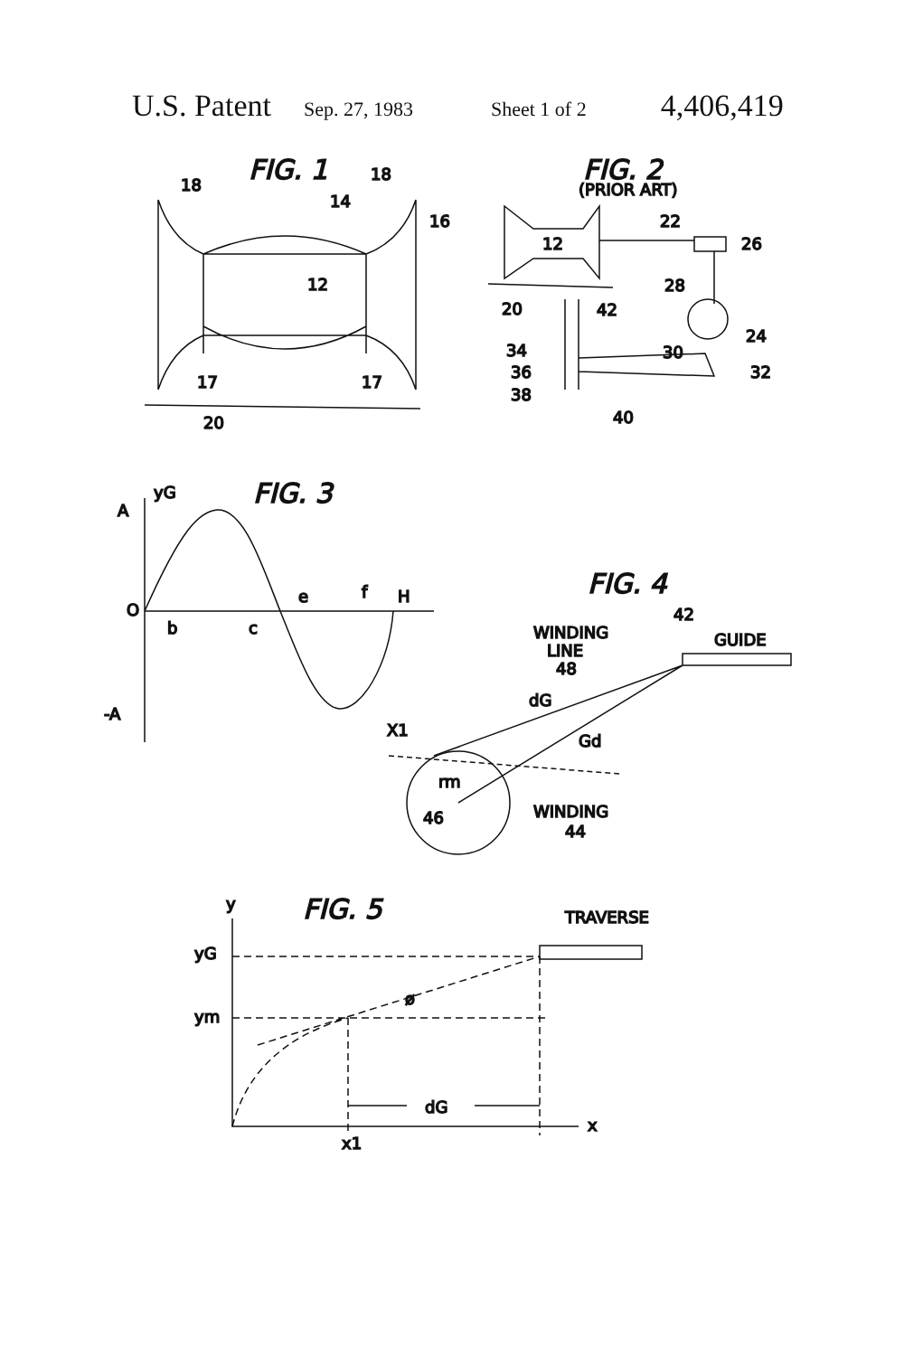U.S. Patent Sep. 27, 1983 Sheet 1 of 2 4,406,419
FIG. 1
18
18
14
16
12
17
17
20
FIG. 2
(PRIOR ART)
12
22
26
28
24
20
42
32
30
34
36
38
40
FIG. 3
A
yG
O
-A
b
c
e
f
H
FIG. 4
WINDING
LINE
48
42
GUIDE
dG
Gd
X1
rm
46
WINDING
44
FIG. 5
y
yG
ym
TRAVERSE
ø
dG
x1
x